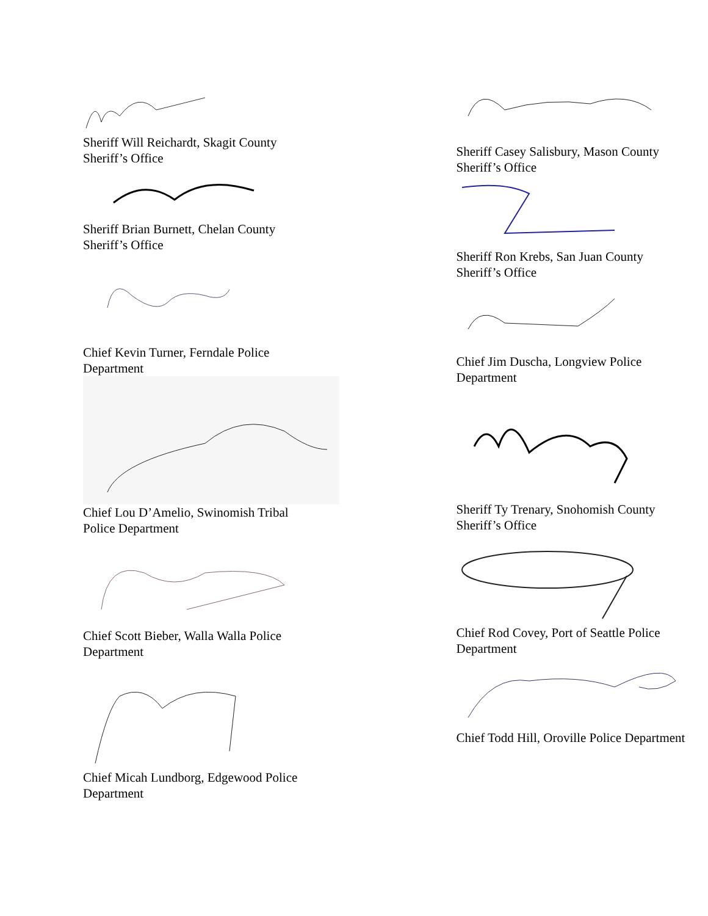Sheriff Will Reichardt, Skagit County
Sheriff’s Office
Sheriff Brian Burnett, Chelan County
Sheriff’s Office
Chief Kevin Turner, Ferndale Police
Department
Chief Lou D’Amelio, Swinomish Tribal
Police Department
Chief Scott Bieber, Walla Walla Police
Department
Chief Micah Lundborg, Edgewood Police
Department
Sheriff Casey Salisbury, Mason County
Sheriff’s Office
Sheriff Ron Krebs, San Juan County
Sheriff’s Office
Chief Jim Duscha, Longview Police
Department
Sheriff Ty Trenary, Snohomish County
Sheriff’s Office
Chief Rod Covey, Port of Seattle Police
Department
Chief Todd Hill, Oroville Police Department